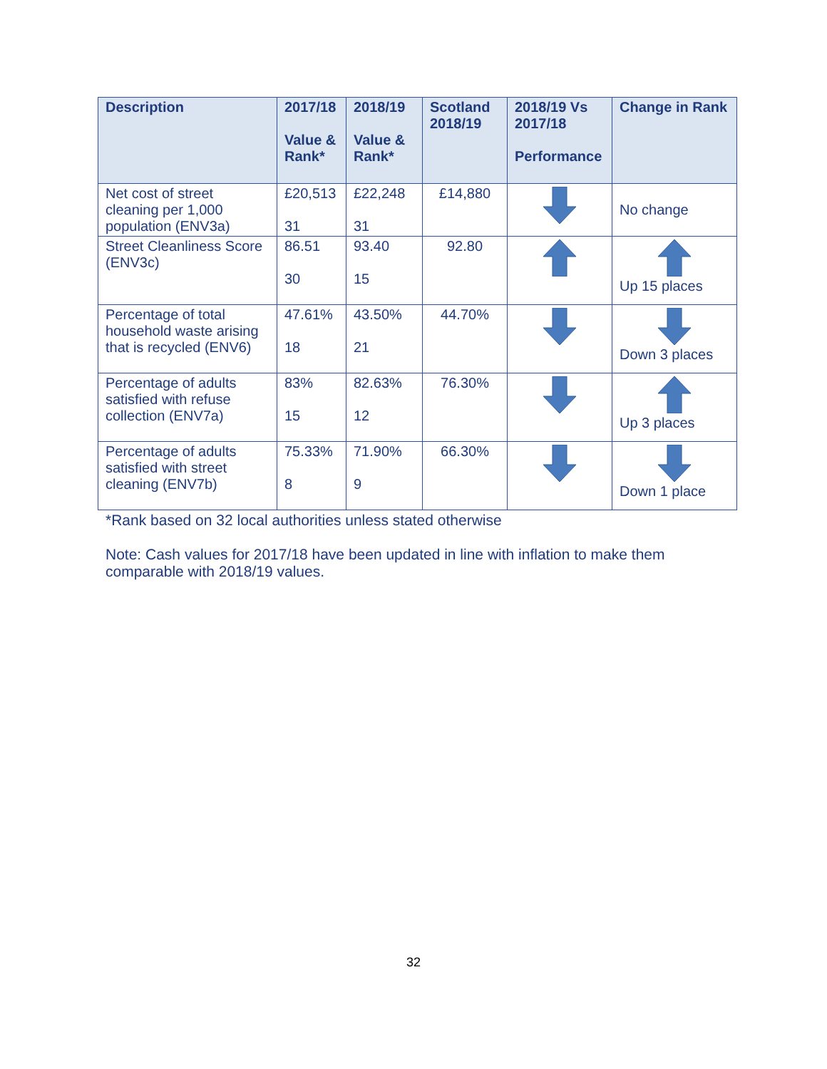| Description | 2017/18 Value & Rank* | 2018/19 Value & Rank* | Scotland 2018/19 | 2018/19 Vs 2017/18 Performance | Change in Rank |
| --- | --- | --- | --- | --- | --- |
| Net cost of street cleaning per 1,000 population (ENV3a) | £20,513 31 | £22,248 31 | £14,880 | | No change |
| Street Cleanliness Score (ENV3c) | 86.51 30 | 93.40 15 | 92.80 | | Up 15 places |
| Percentage of total household waste arising that is recycled (ENV6) | 47.61% 18 | 43.50% 21 | 44.70% | | Down 3 places |
| Percentage of adults satisfied with refuse collection (ENV7a) | 83% 15 | 82.63% 12 | 76.30% | | Up 3 places |
| Percentage of adults satisfied with street cleaning (ENV7b) | 75.33% 8 | 71.90% 9 | 66.30% | | Down 1 place |
*Rank based on 32 local authorities unless stated otherwise
Note: Cash values for 2017/18 have been updated in line with inflation to make them comparable with 2018/19 values.
32